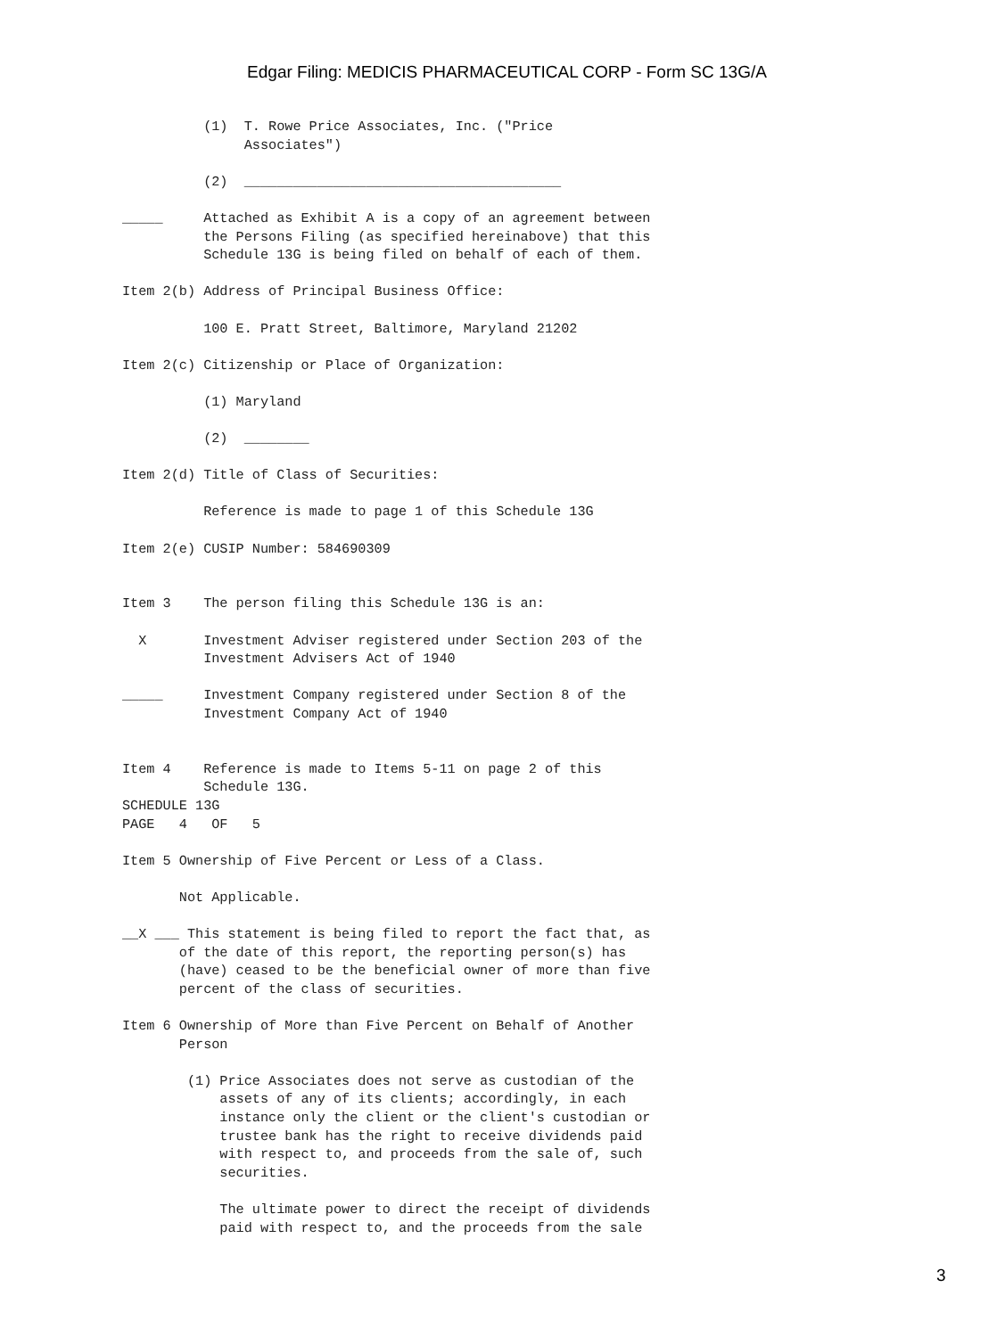Edgar Filing: MEDICIS PHARMACEUTICAL CORP - Form SC 13G/A
          (1)  T. Rowe Price Associates, Inc. ("Price
               Associates")

          (2)  _______________________________________

_____     Attached as Exhibit A is a copy of an agreement between
          the Persons Filing (as specified hereinabove) that this
          Schedule 13G is being filed on behalf of each of them.

Item 2(b) Address of Principal Business Office:

          100 E. Pratt Street, Baltimore, Maryland 21202

Item 2(c) Citizenship or Place of Organization:

          (1) Maryland

          (2)  ________

Item 2(d) Title of Class of Securities:

          Reference is made to page 1 of this Schedule 13G

Item 2(e) CUSIP Number: 584690309


Item 3    The person filing this Schedule 13G is an:

  X       Investment Adviser registered under Section 203 of the
          Investment Advisers Act of 1940

_____     Investment Company registered under Section 8 of the
          Investment Company Act of 1940


Item 4    Reference is made to Items 5-11 on page 2 of this
          Schedule 13G.
SCHEDULE 13G
PAGE   4   OF   5

Item 5 Ownership of Five Percent or Less of a Class.

       Not Applicable.

__X ___ This statement is being filed to report the fact that, as
       of the date of this report, the reporting person(s) has
       (have) ceased to be the beneficial owner of more than five
       percent of the class of securities.

Item 6 Ownership of More than Five Percent on Behalf of Another
       Person

        (1) Price Associates does not serve as custodian of the
            assets of any of its clients; accordingly, in each
            instance only the client or the client's custodian or
            trustee bank has the right to receive dividends paid
            with respect to, and proceeds from the sale of, such
            securities.

            The ultimate power to direct the receipt of dividends
            paid with respect to, and the proceeds from the sale
3